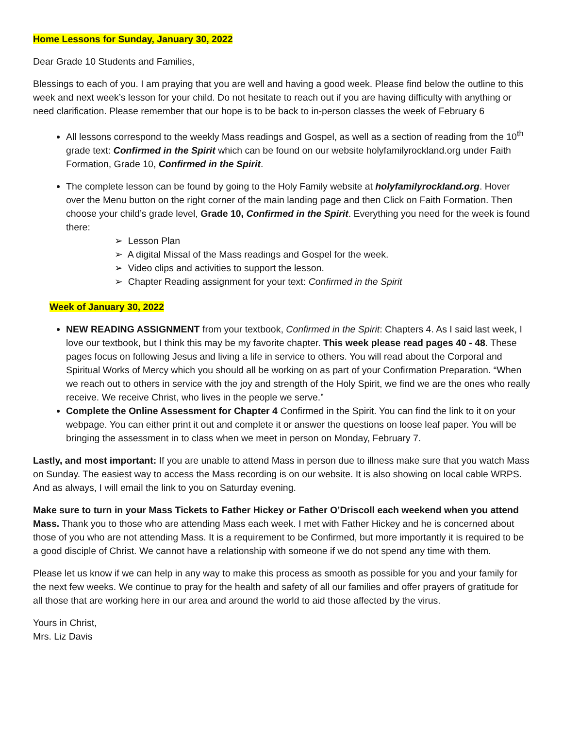Home Lessons for Sunday, January 30, 2022
Dear Grade 10 Students and Families,
Blessings to each of you. I am praying that you are well and having a good week. Please find below the outline to this week and next week’s lesson for your child. Do not hesitate to reach out if you are having difficulty with anything or need clarification. Please remember that our hope is to be back to in-person classes the week of February 6
All lessons correspond to the weekly Mass readings and Gospel, as well as a section of reading from the 10<sup>th</sup> grade text: Confirmed in the Spirit which can be found on our website holyfamilyrockland.org under Faith Formation, Grade 10, Confirmed in the Spirit.
The complete lesson can be found by going to the Holy Family website at holyfamilyrockland.org. Hover over the Menu button on the right corner of the main landing page and then Click on Faith Formation. Then choose your child’s grade level, Grade 10, Confirmed in the Spirit. Everything you need for the week is found there:
➢ Lesson Plan
➢ A digital Missal of the Mass readings and Gospel for the week.
➢ Video clips and activities to support the lesson.
➢ Chapter Reading assignment for your text: Confirmed in the Spirit
Week of January 30, 2022
NEW READING ASSIGNMENT from your textbook, Confirmed in the Spirit: Chapters 4. As I said last week, I love our textbook, but I think this may be my favorite chapter. This week please read pages 40 - 48. These pages focus on following Jesus and living a life in service to others. You will read about the Corporal and Spiritual Works of Mercy which you should all be working on as part of your Confirmation Preparation. “When we reach out to others in service with the joy and strength of the Holy Spirit, we find we are the ones who really receive. We receive Christ, who lives in the people we serve.”
Complete the Online Assessment for Chapter 4 Confirmed in the Spirit. You can find the link to it on your webpage. You can either print it out and complete it or answer the questions on loose leaf paper. You will be bringing the assessment in to class when we meet in person on Monday, February 7.
Lastly, and most important: If you are unable to attend Mass in person due to illness make sure that you watch Mass on Sunday. The easiest way to access the Mass recording is on our website. It is also showing on local cable WRPS. And as always, I will email the link to you on Saturday evening.
Make sure to turn in your Mass Tickets to Father Hickey or Father O’Driscoll each weekend when you attend Mass. Thank you to those who are attending Mass each week. I met with Father Hickey and he is concerned about those of you who are not attending Mass. It is a requirement to be Confirmed, but more importantly it is required to be a good disciple of Christ. We cannot have a relationship with someone if we do not spend any time with them.
Please let us know if we can help in any way to make this process as smooth as possible for you and your family for the next few weeks. We continue to pray for the health and safety of all our families and offer prayers of gratitude for all those that are working here in our area and around the world to aid those affected by the virus.
Yours in Christ,
Mrs. Liz Davis